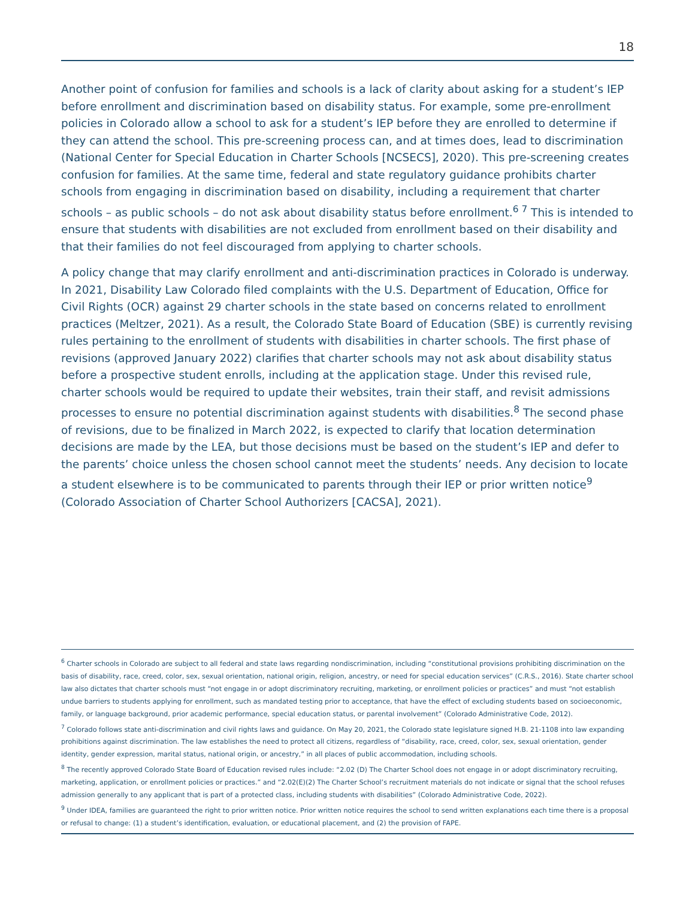18
Another point of confusion for families and schools is a lack of clarity about asking for a student’s IEP before enrollment and discrimination based on disability status. For example, some pre-enrollment policies in Colorado allow a school to ask for a student’s IEP before they are enrolled to determine if they can attend the school. This pre-screening process can, and at times does, lead to discrimination (National Center for Special Education in Charter Schools [NCSECS], 2020). This pre-screening creates confusion for families. At the same time, federal and state regulatory guidance prohibits charter schools from engaging in discrimination based on disability, including a requirement that charter schools – as public schools – do not ask about disability status before enrollment.<sup>6 7</sup> This is intended to ensure that students with disabilities are not excluded from enrollment based on their disability and that their families do not feel discouraged from applying to charter schools.
A policy change that may clarify enrollment and anti-discrimination practices in Colorado is underway. In 2021, Disability Law Colorado filed complaints with the U.S. Department of Education, Office for Civil Rights (OCR) against 29 charter schools in the state based on concerns related to enrollment practices (Meltzer, 2021). As a result, the Colorado State Board of Education (SBE) is currently revising rules pertaining to the enrollment of students with disabilities in charter schools. The first phase of revisions (approved January 2022) clarifies that charter schools may not ask about disability status before a prospective student enrolls, including at the application stage. Under this revised rule, charter schools would be required to update their websites, train their staff, and revisit admissions processes to ensure no potential discrimination against students with disabilities.<sup>8</sup> The second phase of revisions, due to be finalized in March 2022, is expected to clarify that location determination decisions are made by the LEA, but those decisions must be based on the student’s IEP and defer to the parents’ choice unless the chosen school cannot meet the students’ needs. Any decision to locate a student elsewhere is to be communicated to parents through their IEP or prior written notice<sup>9</sup> (Colorado Association of Charter School Authorizers [CACSA], 2021).
<sup>6</sup> Charter schools in Colorado are subject to all federal and state laws regarding nondiscrimination, including “constitutional provisions prohibiting discrimination on the basis of disability, race, creed, color, sex, sexual orientation, national origin, religion, ancestry, or need for special education services” (C.R.S., 2016). State charter school law also dictates that charter schools must “not engage in or adopt discriminatory recruiting, marketing, or enrollment policies or practices” and must “not establish undue barriers to students applying for enrollment, such as mandated testing prior to acceptance, that have the effect of excluding students based on socioeconomic, family, or language background, prior academic performance, special education status, or parental involvement” (Colorado Administrative Code, 2012).
<sup>7</sup> Colorado follows state anti-discrimination and civil rights laws and guidance. On May 20, 2021, the Colorado state legislature signed H.B. 21-1108 into law expanding prohibitions against discrimination. The law establishes the need to protect all citizens, regardless of “disability, race, creed, color, sex, sexual orientation, gender identity, gender expression, marital status, national origin, or ancestry,” in all places of public accommodation, including schools.
<sup>8</sup> The recently approved Colorado State Board of Education revised rules include: “2.02 (D) The Charter School does not engage in or adopt discriminatory recruiting, marketing, application, or enrollment policies or practices.” and “2.02(E)(2) The Charter School’s recruitment materials do not indicate or signal that the school refuses admission generally to any applicant that is part of a protected class, including students with disabilities” (Colorado Administrative Code, 2022).
<sup>9</sup> Under IDEA, families are guaranteed the right to prior written notice. Prior written notice requires the school to send written explanations each time there is a proposal or refusal to change: (1) a student’s identification, evaluation, or educational placement, and (2) the provision of FAPE.